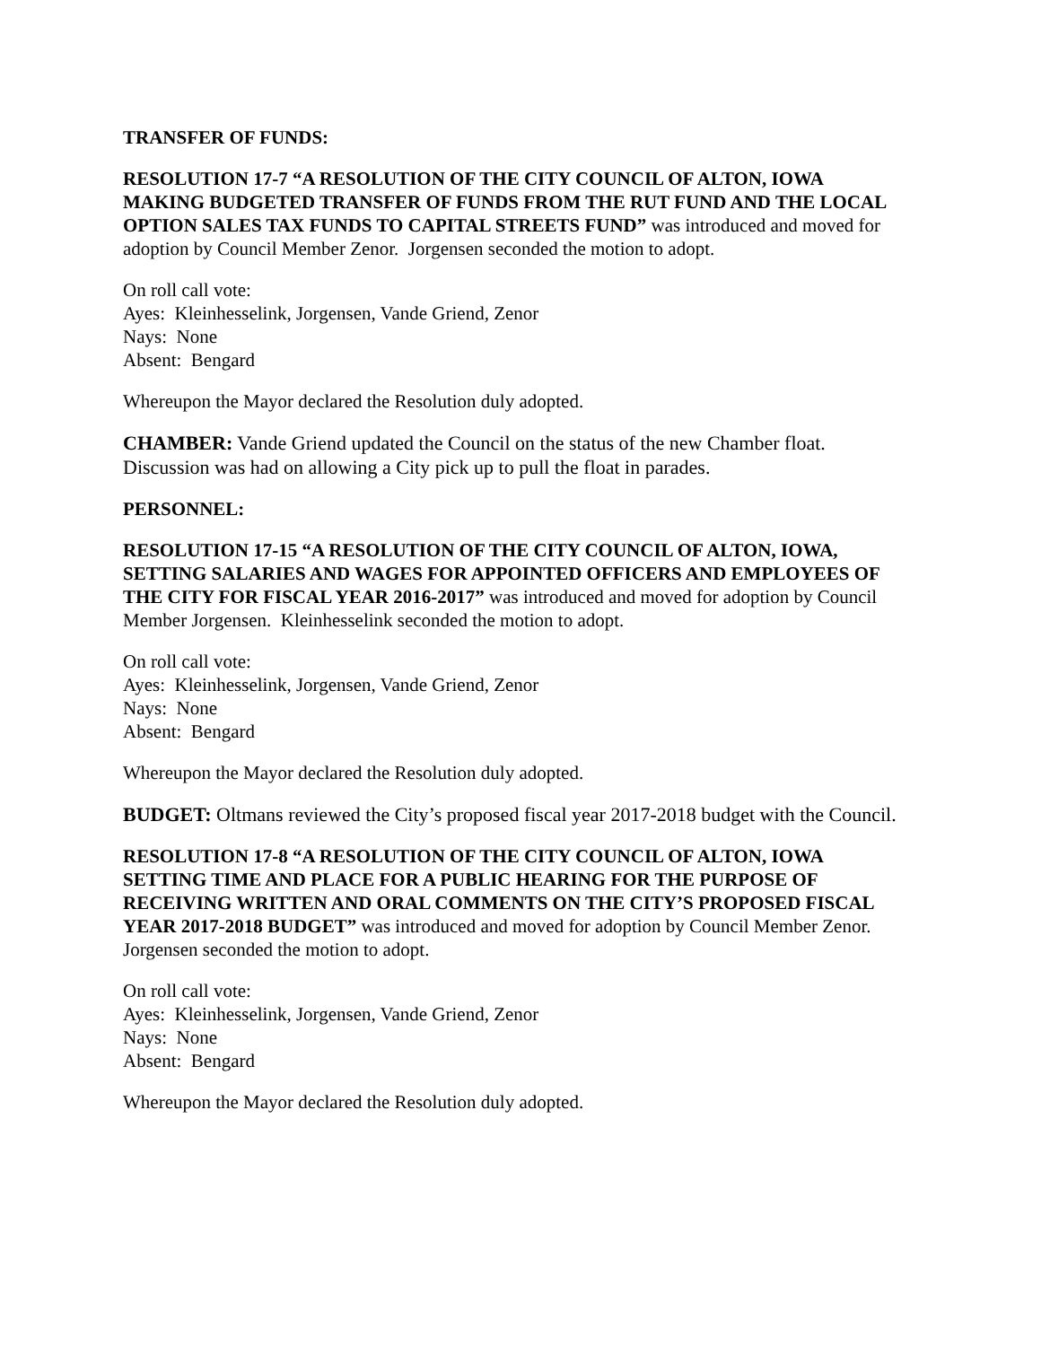TRANSFER OF FUNDS:
RESOLUTION 17-7 “A RESOLUTION OF THE CITY COUNCIL OF ALTON, IOWA MAKING BUDGETED TRANSFER OF FUNDS FROM THE RUT FUND AND THE LOCAL OPTION SALES TAX FUNDS TO CAPITAL STREETS FUND” was introduced and moved for adoption by Council Member Zenor. Jorgensen seconded the motion to adopt.
On roll call vote:
Ayes: Kleinhesselink, Jorgensen, Vande Griend, Zenor
Nays: None
Absent: Bengard
Whereupon the Mayor declared the Resolution duly adopted.
CHAMBER: Vande Griend updated the Council on the status of the new Chamber float. Discussion was had on allowing a City pick up to pull the float in parades.
PERSONNEL:
RESOLUTION 17-15 “A RESOLUTION OF THE CITY COUNCIL OF ALTON, IOWA, SETTING SALARIES AND WAGES FOR APPOINTED OFFICERS AND EMPLOYEES OF THE CITY FOR FISCAL YEAR 2016-2017” was introduced and moved for adoption by Council Member Jorgensen. Kleinhesselink seconded the motion to adopt.
On roll call vote:
Ayes: Kleinhesselink, Jorgensen, Vande Griend, Zenor
Nays: None
Absent: Bengard
Whereupon the Mayor declared the Resolution duly adopted.
BUDGET: Oltmans reviewed the City’s proposed fiscal year 2017-2018 budget with the Council.
RESOLUTION 17-8 “A RESOLUTION OF THE CITY COUNCIL OF ALTON, IOWA SETTING TIME AND PLACE FOR A PUBLIC HEARING FOR THE PURPOSE OF RECEIVING WRITTEN AND ORAL COMMENTS ON THE CITY’S PROPOSED FISCAL YEAR 2017-2018 BUDGET” was introduced and moved for adoption by Council Member Zenor. Jorgensen seconded the motion to adopt.
On roll call vote:
Ayes: Kleinhesselink, Jorgensen, Vande Griend, Zenor
Nays: None
Absent: Bengard
Whereupon the Mayor declared the Resolution duly adopted.